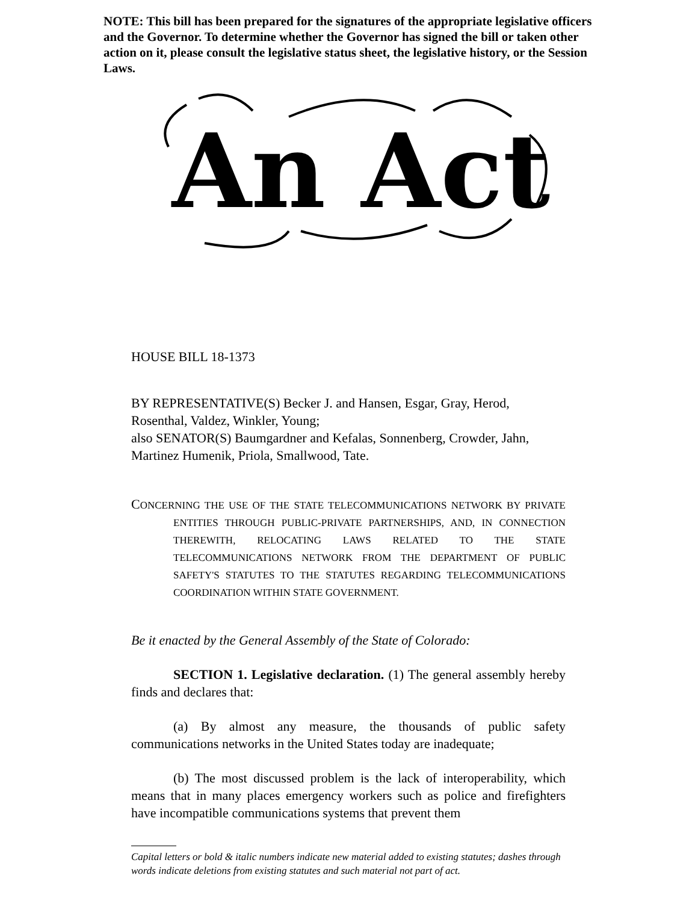NOTE: This bill has been prepared for the signatures of the appropriate legislative officers and the Governor. To determine whether the Governor has signed the bill or taken other action on it, please consult the legislative status sheet, the legislative history, or the Session Laws.
An Act
HOUSE BILL 18-1373
BY REPRESENTATIVE(S) Becker J. and Hansen, Esgar, Gray, Herod, Rosenthal, Valdez, Winkler, Young;
also SENATOR(S) Baumgardner and Kefalas, Sonnenberg, Crowder, Jahn, Martinez Humenik, Priola, Smallwood, Tate.
CONCERNING THE USE OF THE STATE TELECOMMUNICATIONS NETWORK BY PRIVATE ENTITIES THROUGH PUBLIC-PRIVATE PARTNERSHIPS, AND, IN CONNECTION THEREWITH, RELOCATING LAWS RELATED TO THE STATE TELECOMMUNICATIONS NETWORK FROM THE DEPARTMENT OF PUBLIC SAFETY'S STATUTES TO THE STATUTES REGARDING TELECOMMUNICATIONS COORDINATION WITHIN STATE GOVERNMENT.
Be it enacted by the General Assembly of the State of Colorado:
SECTION 1. Legislative declaration. (1) The general assembly hereby finds and declares that:
(a) By almost any measure, the thousands of public safety communications networks in the United States today are inadequate;
(b) The most discussed problem is the lack of interoperability, which means that in many places emergency workers such as police and firefighters have incompatible communications systems that prevent them
Capital letters or bold & italic numbers indicate new material added to existing statutes; dashes through words indicate deletions from existing statutes and such material not part of act.